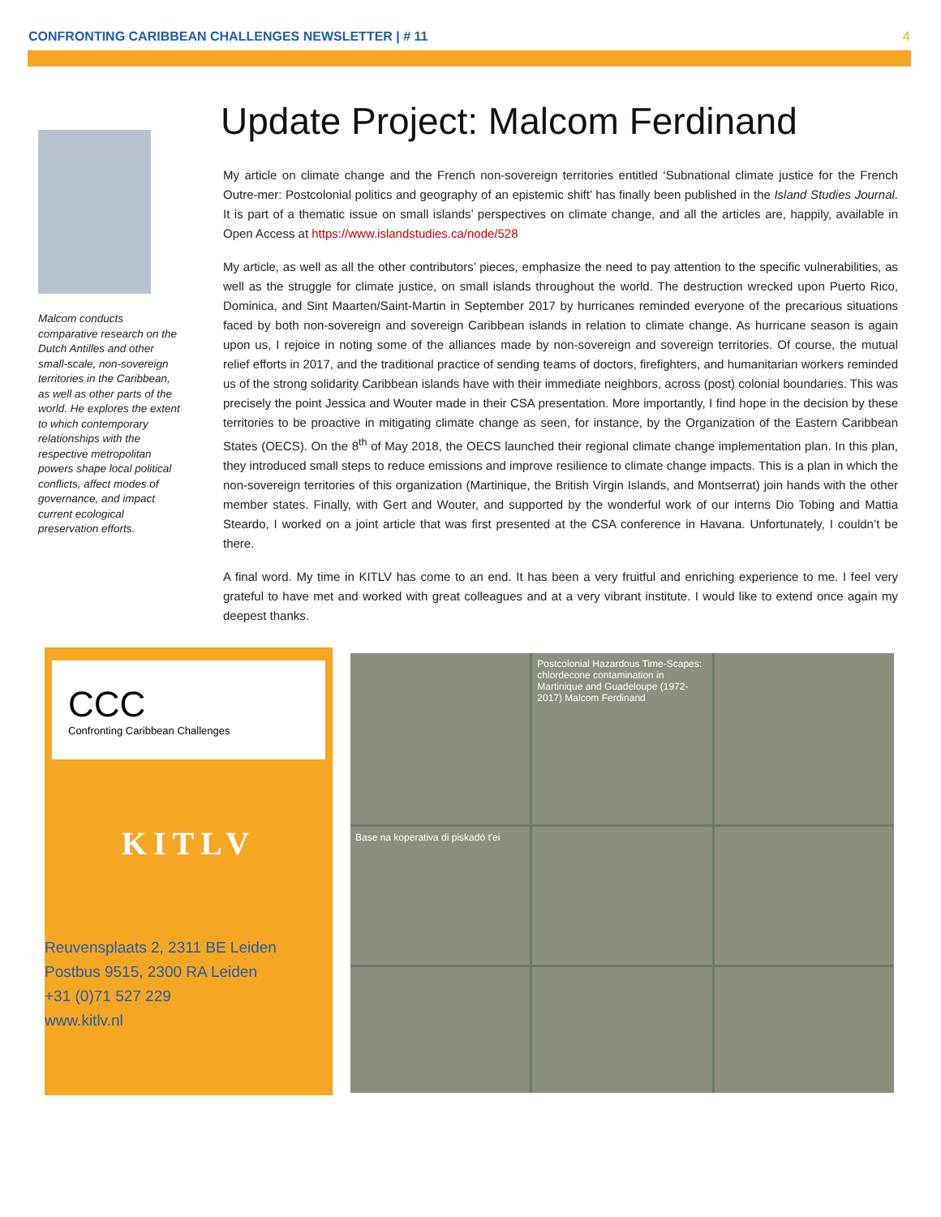CONFRONTING CARIBBEAN CHALLENGES NEWSLETTER | # 11 4
Malcom conducts comparative research on the Dutch Antilles and other small-scale, non-sovereign territories in the Caribbean, as well as other parts of the world. He explores the extent to which contemporary relationships with the respective metropolitan powers shape local political conflicts, affect modes of governance, and impact current ecological preservation efforts.
Update Project: Malcom Ferdinand
My article on climate change and the French non-sovereign territories entitled ‘Subnational climate justice for the French Outre-mer: Postcolonial politics and geography of an epistemic shift’ has finally been published in the Island Studies Journal. It is part of a thematic issue on small islands’ perspectives on climate change, and all the articles are, happily, available in Open Access at https://www.islandstudies.ca/node/528
My article, as well as all the other contributors’ pieces, emphasize the need to pay attention to the specific vulnerabilities, as well as the struggle for climate justice, on small islands throughout the world. The destruction wrecked upon Puerto Rico, Dominica, and Sint Maarten/Saint-Martin in September 2017 by hurricanes reminded everyone of the precarious situations faced by both non-sovereign and sovereign Caribbean islands in relation to climate change. As hurricane season is again upon us, I rejoice in noting some of the alliances made by non-sovereign and sovereign territories. Of course, the mutual relief efforts in 2017, and the traditional practice of sending teams of doctors, firefighters, and humanitarian workers reminded us of the strong solidarity Caribbean islands have with their immediate neighbors, across (post) colonial boundaries. This was precisely the point Jessica and Wouter made in their CSA presentation. More importantly, I find hope in the decision by these territories to be proactive in mitigating climate change as seen, for instance, by the Organization of the Eastern Caribbean States (OECS). On the 8<sup>th</sup> of May 2018, the OECS launched their regional climate change implementation plan. In this plan, they introduced small steps to reduce emissions and improve resilience to climate change impacts. This is a plan in which the non-sovereign territories of this organization (Martinique, the British Virgin Islands, and Montserrat) join hands with the other member states. Finally, with Gert and Wouter, and supported by the wonderful work of our interns Dio Tobing and Mattia Steardo, I worked on a joint article that was first presented at the CSA conference in Havana. Unfortunately, I couldn’t be there.
A final word. My time in KITLV has come to an end. It has been a very fruitful and enriching experience to me. I feel very grateful to have met and worked with great colleagues and at a very vibrant institute. I would like to extend once again my deepest thanks.
CCC
Confronting Caribbean Challenges
KITLV
Reuvensplaats 2, 2311 BE Leiden
Postbus 9515, 2300 RA Leiden
+31 (0)71 527 229
www.kitlv.nl
Postcolonial Hazardous Time-Scapes: chlordecone contamination in Martinique and Guadeloupe (1972-2017) Malcom Ferdinand
Base na koperativa di piskadó t'ei